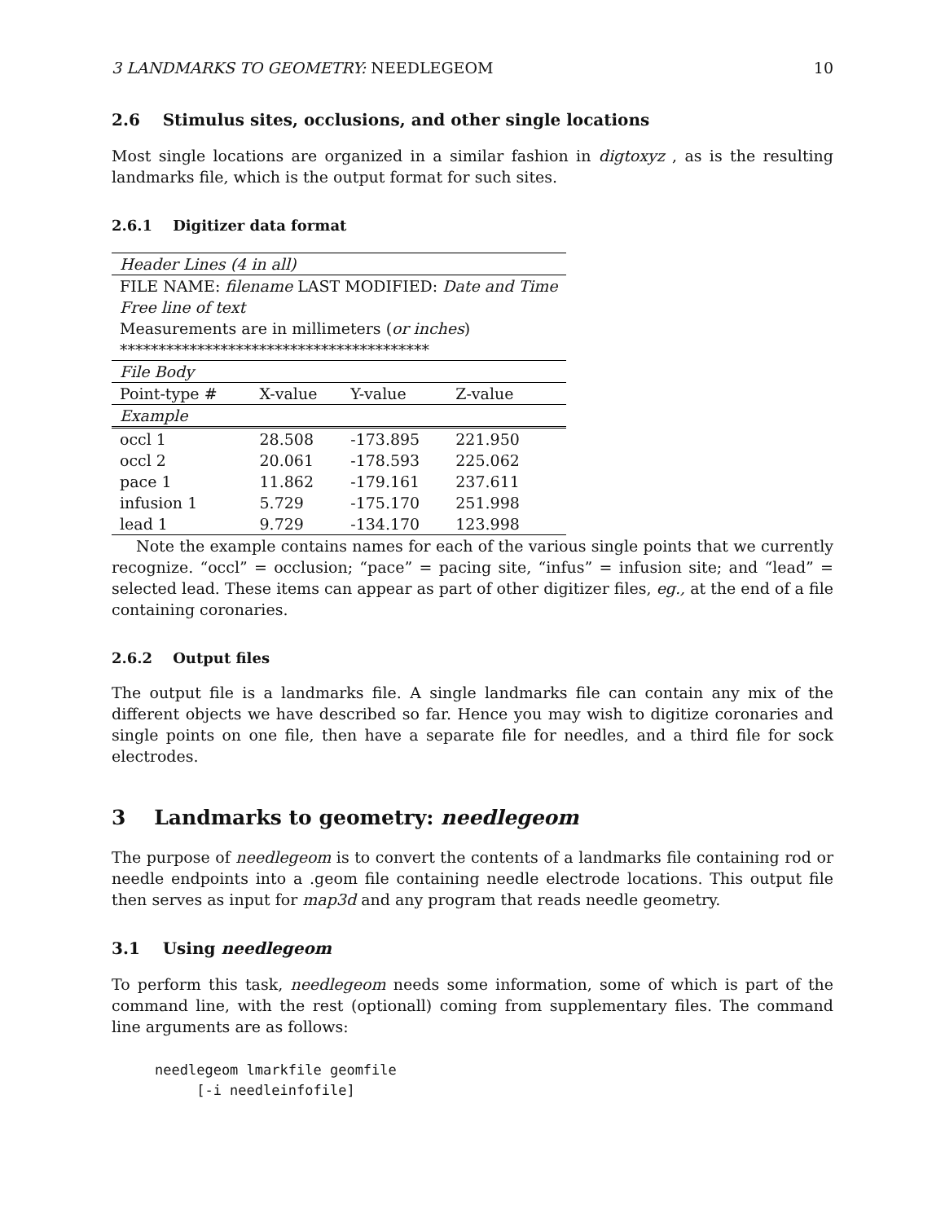3 LANDMARKS TO GEOMETRY: NEEDLEGEOM 10
2.6 Stimulus sites, occlusions, and other single locations
Most single locations are organized in a similar fashion in digtoxyz , as is the resulting landmarks file, which is the output format for such sites.
2.6.1 Digitizer data format
| Header Lines (4 in all) | | | | |
| FILE NAME: filename LAST MODIFIED: Date and Time | | | | |
| Free line of text | | | | |
| Measurements are in millimeters ( or inches ) | | | | |
| **************************************** | | | | |
| File Body | | | | |
| Point-type # | X-value | Y-value | Z-value | |
| Example | | | | |
| occl 1 | 28.508 | -173.895 | 221.950 | |
| occl 2 | 20.061 | -178.593 | 225.062 | |
| pace 1 | 11.862 | -179.161 | 237.611 | |
| infusion 1 | 5.729 | -175.170 | 251.998 | |
| lead 1 | 9.729 | -134.170 | 123.998 | |
Note the example contains names for each of the various single points that we currently recognize. “occl” = occlusion; “pace” = pacing site, “infus” = infusion site; and “lead” = selected lead. These items can appear as part of other digitizer files, eg., at the end of a file containing coronaries.
2.6.2 Output files
The output file is a landmarks file. A single landmarks file can contain any mix of the different objects we have described so far. Hence you may wish to digitize coronaries and single points on one file, then have a separate file for needles, and a third file for sock electrodes.
3 Landmarks to geometry: needlegeom
The purpose of needlegeom is to convert the contents of a landmarks file containing rod or needle endpoints into a .geom file containing needle electrode locations. This output file then serves as input for map3d and any program that reads needle geometry.
3.1 Using needlegeom
To perform this task, needlegeom needs some information, some of which is part of the command line, with the rest (optionall) coming from supplementary files. The command line arguments are as follows:
needlegeom lmarkfile geomfile
     [-i needleinfofile]